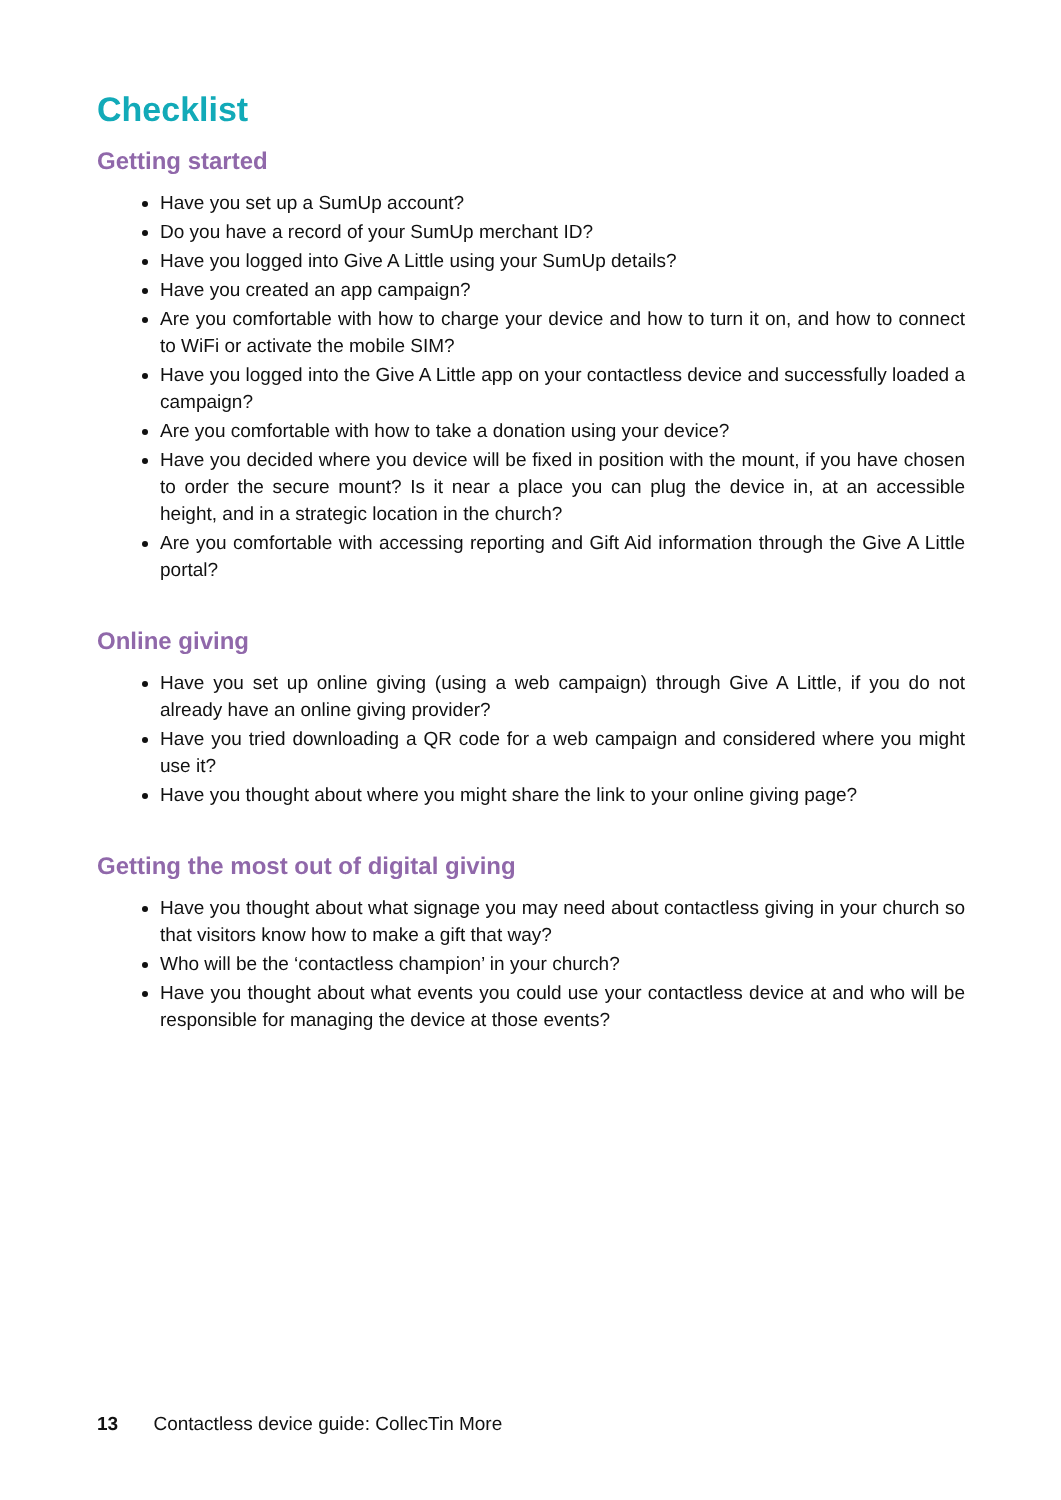Checklist
Getting started
Have you set up a SumUp account?
Do you have a record of your SumUp merchant ID?
Have you logged into Give A Little using your SumUp details?
Have you created an app campaign?
Are you comfortable with how to charge your device and how to turn it on, and how to connect to WiFi or activate the mobile SIM?
Have you logged into the Give A Little app on your contactless device and successfully loaded a campaign?
Are you comfortable with how to take a donation using your device?
Have you decided where you device will be fixed in position with the mount, if you have chosen to order the secure mount? Is it near a place you can plug the device in, at an accessible height, and in a strategic location in the church?
Are you comfortable with accessing reporting and Gift Aid information through the Give A Little portal?
Online giving
Have you set up online giving (using a web campaign) through Give A Little, if you do not already have an online giving provider?
Have you tried downloading a QR code for a web campaign and considered where you might use it?
Have you thought about where you might share the link to your online giving page?
Getting the most out of digital giving
Have you thought about what signage you may need about contactless giving in your church so that visitors know how to make a gift that way?
Who will be the ‘contactless champion’ in your church?
Have you thought about what events you could use your contactless device at and who will be responsible for managing the device at those events?
13 Contactless device guide: CollecTin More